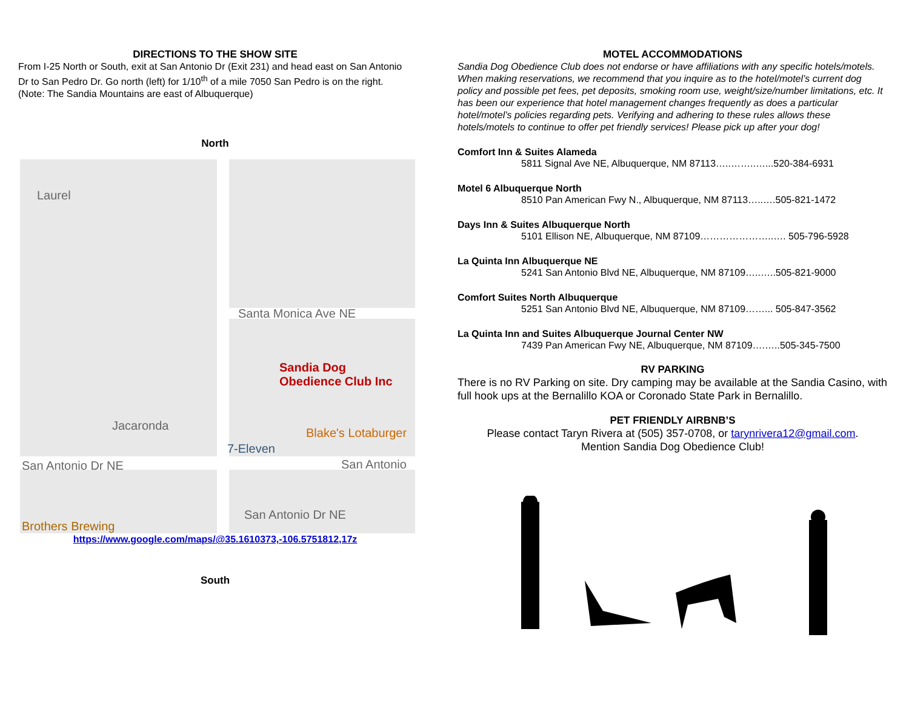DIRECTIONS TO THE SHOW SITE
From I-25 North or South, exit at San Antonio Dr (Exit 231) and head east on San Antonio Dr to San Pedro Dr. Go north (left) for 1/10<sup>th</sup> of a mile 7050 San Pedro is on the right. (Note: The Sandia Mountains are east of Albuquerque)
North
Laurel
Santa Monica Ave NE
Sandia Dog
Obedience Club Inc
Jacaronda
Blake's Lotaburger
7-Eleven
San Antonio Dr NE San Antonio
San Antonio Dr NE
Brothers Brewing
https://www.google.com/maps/@35.1610373,-106.5751812,17z
South
MOTEL ACCOMMODATIONS
Sandia Dog Obedience Club does not endorse or have affiliations with any specific hotels/motels. When making reservations, we recommend that you inquire as to the hotel/motel’s current dog policy and possible pet fees, pet deposits, smoking room use, weight/size/number limitations, etc. It has been our experience that hotel management changes frequently as does a particular hotel/motel’s policies regarding pets. Verifying and adhering to these rules allows these hotels/motels to continue to offer pet friendly services! Please pick up after your dog!
Comfort Inn & Suites Alameda
5811 Signal Ave NE, Albuquerque, NM 87113…..……..…...520-384-6931
Motel 6 Albuquerque North
8510 Pan American Fwy N., Albuquerque, NM 87113…..….505-821-1472
Days Inn & Suites Albuquerque North
5101 Ellison NE, Albuquerque, NM 87109…………………..…. 505-796-5928
La Quinta Inn Albuquerque NE
5241 San Antonio Blvd NE, Albuquerque, NM 87109…..…..505-821-9000
Comfort Suites North Albuquerque
5251 San Antonio Blvd NE, Albuquerque, NM 87109……... 505-847-3562
La Quinta Inn and Suites Albuquerque Journal Center NW
7439 Pan American Fwy NE, Albuquerque, NM 87109….…..505-345-7500
RV PARKING
There is no RV Parking on site. Dry camping may be available at the Sandia Casino, with full hook ups at the Bernalillo KOA or Coronado State Park in Bernalillo.
PET FRIENDLY AIRBNB’S
Please contact Taryn Rivera at (505) 357-0708, or tarynrivera12@gmail.com.
Mention Sandia Dog Obedience Club!